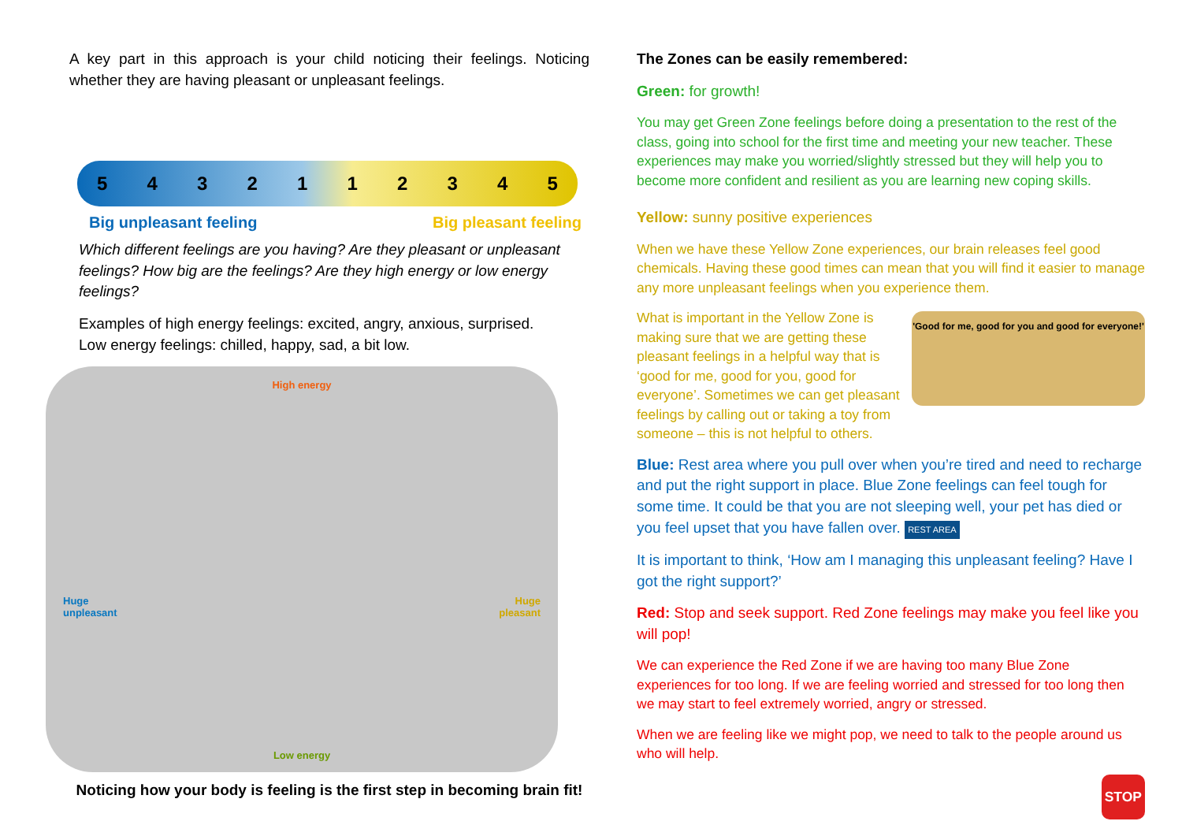A key part in this approach is your child noticing their feelings. Noticing whether they are having pleasant or unpleasant feelings.
5 4 3 2 1 1 2 3 4 5
Big unpleasant feeling Big pleasant feeling
Which different feelings are you having? Are they pleasant or unpleasant feelings? How big are the feelings? Are they high energy or low energy feelings?
Examples of high energy feelings: excited, angry, anxious, surprised.
Low energy feelings: chilled, happy, sad, a bit low.
High energy
Huge
unpleasant
Huge
pleasant
Low energy
Noticing how your body is feeling is the first step in becoming brain fit!
The Zones can be easily remembered:
Green: for growth!
You may get Green Zone feelings before doing a presentation to the rest of the class, going into school for the first time and meeting your new teacher. These experiences may make you worried/slightly stressed but they will help you to become more confident and resilient as you are learning new coping skills.
Yellow: sunny positive experiences
When we have these Yellow Zone experiences, our brain releases feel good chemicals. Having these good times can mean that you will find it easier to manage any more unpleasant feelings when you experience them.
'Good for me, good for you and good for everyone!'
What is important in the Yellow Zone is making sure that we are getting these pleasant feelings in a helpful way that is ‘good for me, good for you, good for everyone’. Sometimes we can get pleasant feelings by calling out or taking a toy from someone – this is not helpful to others.
Blue: Rest area where you pull over when you’re tired and need to recharge and put the right support in place. Blue Zone feelings can feel tough for some time. It could be that you are not sleeping well, your pet has died or you feel upset that you have fallen over. REST AREA
It is important to think, ‘How am I managing this unpleasant feeling? Have I got the right support?’
Red: Stop and seek support. Red Zone feelings may make you feel like you will pop!
We can experience the Red Zone if we are having too many Blue Zone experiences for too long. If we are feeling worried and stressed for too long then we may start to feel extremely worried, angry or stressed.
When we are feeling like we might pop, we need to talk to the people around us who will help.
STOP